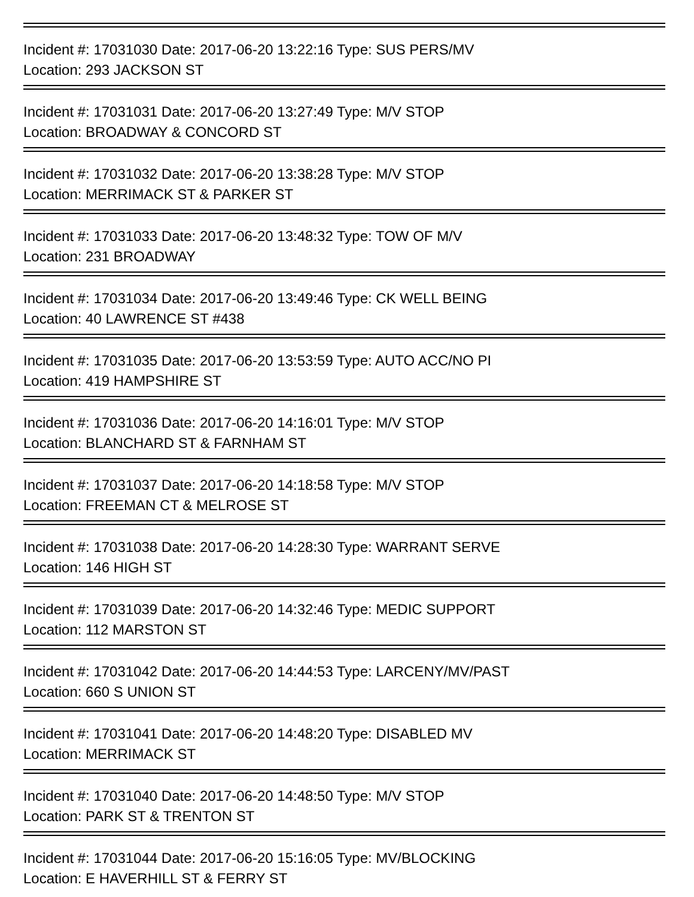Incident #: 17031030 Date: 2017-06-20 13:22:16 Type: SUS PERS/MV
Location: 293 JACKSON ST
Incident #: 17031031 Date: 2017-06-20 13:27:49 Type: M/V STOP
Location: BROADWAY & CONCORD ST
Incident #: 17031032 Date: 2017-06-20 13:38:28 Type: M/V STOP
Location: MERRIMACK ST & PARKER ST
Incident #: 17031033 Date: 2017-06-20 13:48:32 Type: TOW OF M/V
Location: 231 BROADWAY
Incident #: 17031034 Date: 2017-06-20 13:49:46 Type: CK WELL BEING
Location: 40 LAWRENCE ST #438
Incident #: 17031035 Date: 2017-06-20 13:53:59 Type: AUTO ACC/NO PI
Location: 419 HAMPSHIRE ST
Incident #: 17031036 Date: 2017-06-20 14:16:01 Type: M/V STOP
Location: BLANCHARD ST & FARNHAM ST
Incident #: 17031037 Date: 2017-06-20 14:18:58 Type: M/V STOP
Location: FREEMAN CT & MELROSE ST
Incident #: 17031038 Date: 2017-06-20 14:28:30 Type: WARRANT SERVE
Location: 146 HIGH ST
Incident #: 17031039 Date: 2017-06-20 14:32:46 Type: MEDIC SUPPORT
Location: 112 MARSTON ST
Incident #: 17031042 Date: 2017-06-20 14:44:53 Type: LARCENY/MV/PAST
Location: 660 S UNION ST
Incident #: 17031041 Date: 2017-06-20 14:48:20 Type: DISABLED MV
Location: MERRIMACK ST
Incident #: 17031040 Date: 2017-06-20 14:48:50 Type: M/V STOP
Location: PARK ST & TRENTON ST
Incident #: 17031044 Date: 2017-06-20 15:16:05 Type: MV/BLOCKING
Location: E HAVERHILL ST & FERRY ST